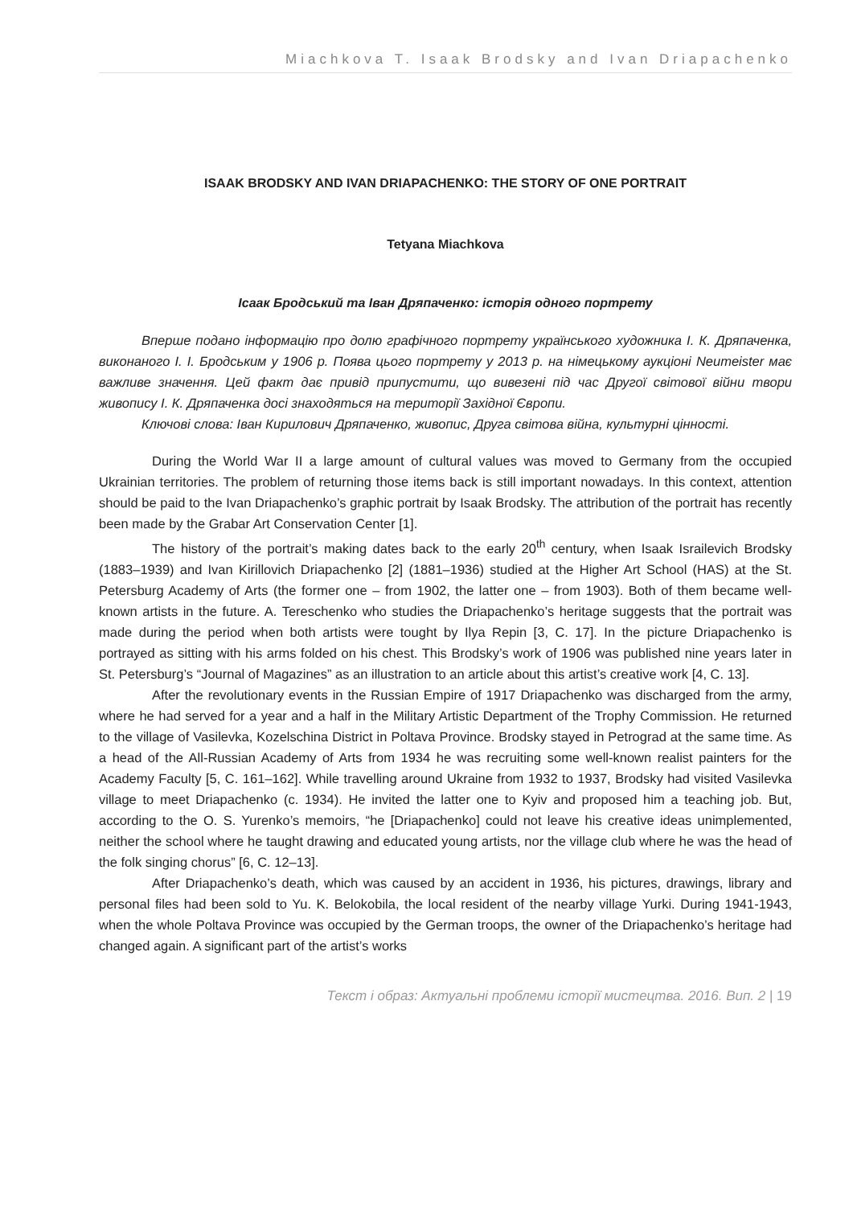Miachkova T. Isaak Brodsky and Ivan Driapachenko
ISAAK BRODSKY AND IVAN DRIAPACHENKO: THE STORY OF ONE PORTRAIT
Tetyana Miachkova
Ісаак Бродський та Іван Дряпаченко: історія одного портрету
Вперше подано інформацію про долю графічного портрету українського художника І. К. Дряпаченка, виконаного І. І. Бродським у 1906 р. Поява цього портрету у 2013 р. на німецькому аукціоні Neumeister має важливе значення. Цей факт дає привід припустити, що вивезені під час Другої світової війни твори живопису І. К. Дряпаченка досі знаходяться на території Західної Європи.
Ключові слова: Іван Кирилович Дряпаченко, живопис, Друга світова війна, культурні цінності.
During the World War II a large amount of cultural values was moved to Germany from the occupied Ukrainian territories. The problem of returning those items back is still important nowadays. In this context, attention should be paid to the Ivan Driapachenko’s graphic portrait by Isaak Brodsky. The attribution of the portrait has recently been made by the Grabar Art Conservation Center [1].
The history of the portrait’s making dates back to the early 20<sup>th</sup> century, when Isaak Israilevich Brodsky (1883–1939) and Ivan Kirillovich Driapachenko [2] (1881–1936) studied at the Higher Art School (HAS) at the St. Petersburg Academy of Arts (the former one – from 1902, the latter one – from 1903). Both of them became well-known artists in the future. A. Tereschenko who studies the Driapachenko’s heritage suggests that the portrait was made during the period when both artists were tought by Ilya Repin [3, C. 17]. In the picture Driapachenko is portrayed as sitting with his arms folded on his chest. This Brodsky’s work of 1906 was published nine years later in St. Petersburg’s “Journal of Magazines” as an illustration to an article about this artist’s creative work [4, C. 13].
After the revolutionary events in the Russian Empire of 1917 Driapachenko was discharged from the army, where he had served for a year and a half in the Military Artistic Department of the Trophy Commission. He returned to the village of Vasilevka, Kozelschina District in Poltava Province. Brodsky stayed in Petrograd at the same time. As a head of the All-Russian Academy of Arts from 1934 he was recruiting some well-known realist painters for the Academy Faculty [5, C. 161–162]. While travelling around Ukraine from 1932 to 1937, Brodsky had visited Vasilevka village to meet Driapachenko (c. 1934). He invited the latter one to Kyiv and proposed him a teaching job. But, according to the O. S. Yurenko’s memoirs, “he [Driapachenko] could not leave his creative ideas unimplemented, neither the school where he taught drawing and educated young artists, nor the village club where he was the head of the folk singing chorus” [6, C. 12–13].
After Driapachenko’s death, which was caused by an accident in 1936, his pictures, drawings, library and personal files had been sold to Yu. K. Belokobila, the local resident of the nearby village Yurki. During 1941-1943, when the whole Poltava Province was occupied by the German troops, the owner of the Driapachenko’s heritage had changed again. A significant part of the artist’s works
Текст і образ: Актуальні проблеми історії мистецтва. 2016. Вип. 2 | 19